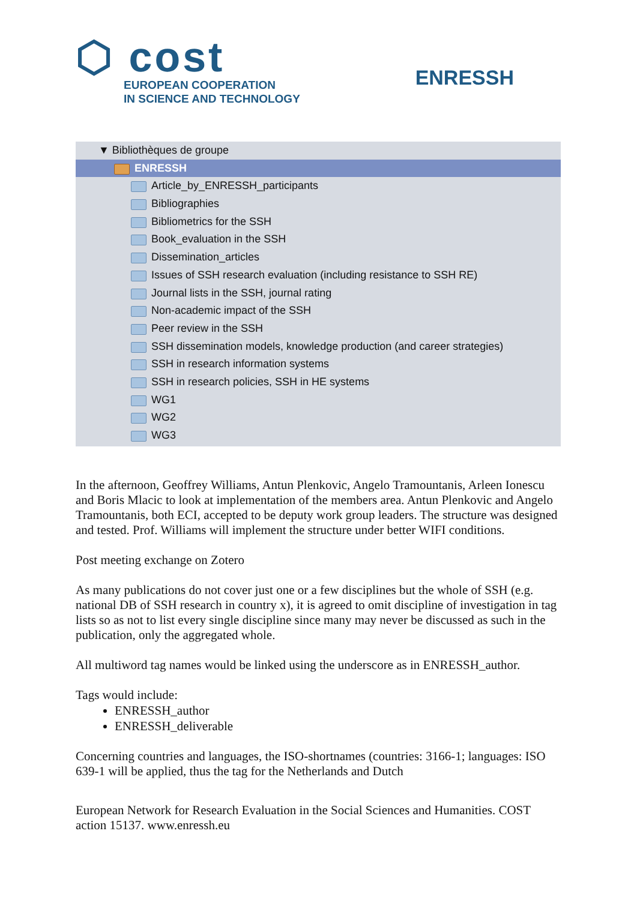⬡ cost
EUROPEAN COOPERATION
IN SCIENCE AND TECHNOLOGY
ENRESSH
▼ Bibliothèques de groupe
ENRESSH
Article_by_ENRESSH_participants
Bibliographies
Bibliometrics for the SSH
Book_evaluation in the SSH
Dissemination_articles
Issues of SSH research evaluation (including resistance to SSH RE)
Journal lists in the SSH, journal rating
Non-academic impact of the SSH
Peer review in the SSH
SSH dissemination models, knowledge production (and career strategies)
SSH in research information systems
SSH in research policies, SSH in HE systems
WG1
WG2
WG3
In the afternoon, Geoffrey Williams, Antun Plenkovic, Angelo Tramountanis, Arleen Ionescu and Boris Mlacic to look at implementation of the members area. Antun Plenkovic and Angelo Tramountanis, both ECI, accepted to be deputy work group leaders. The structure was designed and tested. Prof. Williams will implement the structure under better WIFI conditions.
Post meeting exchange on Zotero
As many publications do not cover just one or a few disciplines but the whole of SSH (e.g. national DB of SSH research in country x), it is agreed to omit discipline of investigation in tag lists so as not to list every single discipline since many may never be discussed as such in the publication, only the aggregated whole.
All multiword tag names would be linked using the underscore as in ENRESSH_author.
Tags would include:
ENRESSH_author
ENRESSH_deliverable
Concerning countries and languages, the ISO-shortnames (countries: 3166-1; languages: ISO 639-1 will be applied, thus the tag for the Netherlands and Dutch
European Network for Research Evaluation in the Social Sciences and Humanities. COST action 15137. www.enressh.eu